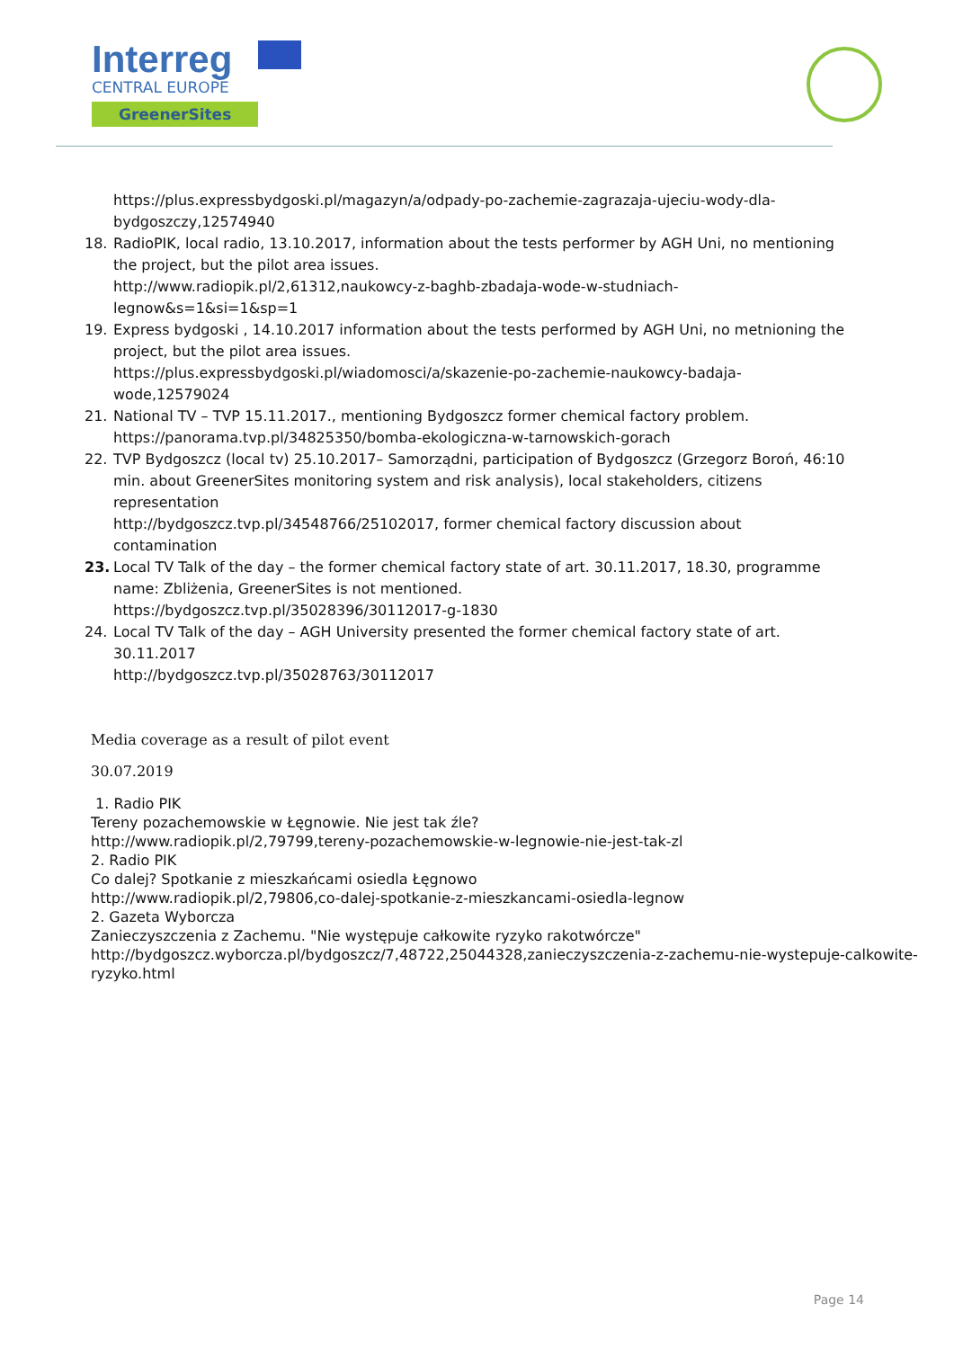Interreg
CENTRAL EUROPE
GreenerSites
https://plus.expressbydgoski.pl/magazyn/a/odpady-po-zachemie-zagrazaja-ujeciu-wody-dla-bydgoszczy,12574940
18. RadioPIK, local radio, 13.10.2017, information about the tests performer by AGH Uni, no mentioning the project, but the pilot area issues.
http://www.radiopik.pl/2,61312,naukowcy-z-baghb-zbadaja-wode-w-studniach-legnow&s=1&si=1&sp=1
19. Express bydgoski , 14.10.2017 information about the tests performed by AGH Uni, no metnioning the project, but the pilot area issues.
https://plus.expressbydgoski.pl/wiadomosci/a/skazenie-po-zachemie-naukowcy-badaja-wode,12579024
21. National TV – TVP 15.11.2017., mentioning Bydgoszcz former chemical factory problem.
https://panorama.tvp.pl/34825350/bomba-ekologiczna-w-tarnowskich-gorach
22. TVP Bydgoszcz (local tv) 25.10.2017– Samorządni, participation of Bydgoszcz (Grzegorz Boroń, 46:10 min. about GreenerSites monitoring system and risk analysis), local stakeholders, citizens representation
http://bydgoszcz.tvp.pl/34548766/25102017, former chemical factory discussion about contamination
23. Local TV Talk of the day – the former chemical factory state of art. 30.11.2017, 18.30, programme name: Zbliżenia, GreenerSites is not mentioned.
https://bydgoszcz.tvp.pl/35028396/30112017-g-1830
24. Local TV Talk of the day – AGH University presented the former chemical factory state of art. 30.11.2017
http://bydgoszcz.tvp.pl/35028763/30112017
Media coverage as a result of pilot event
30.07.2019
1. Radio PIK
Tereny pozachemowskie w Łęgnowie. Nie jest tak źle?
http://www.radiopik.pl/2,79799,tereny-pozachemowskie-w-legnowie-nie-jest-tak-zl
2. Radio PIK
Co dalej? Spotkanie z mieszkańcami osiedla Łęgnowo
http://www.radiopik.pl/2,79806,co-dalej-spotkanie-z-mieszkancami-osiedla-legnow
2. Gazeta Wyborcza
Zanieczyszczenia z Zachemu. "Nie występuje całkowite ryzyko rakotwórcze"
http://bydgoszcz.wyborcza.pl/bydgoszcz/7,48722,25044328,zanieczyszczenia-z-zachemu-nie-wystepuje-calkowite-ryzyko.html
Page 14